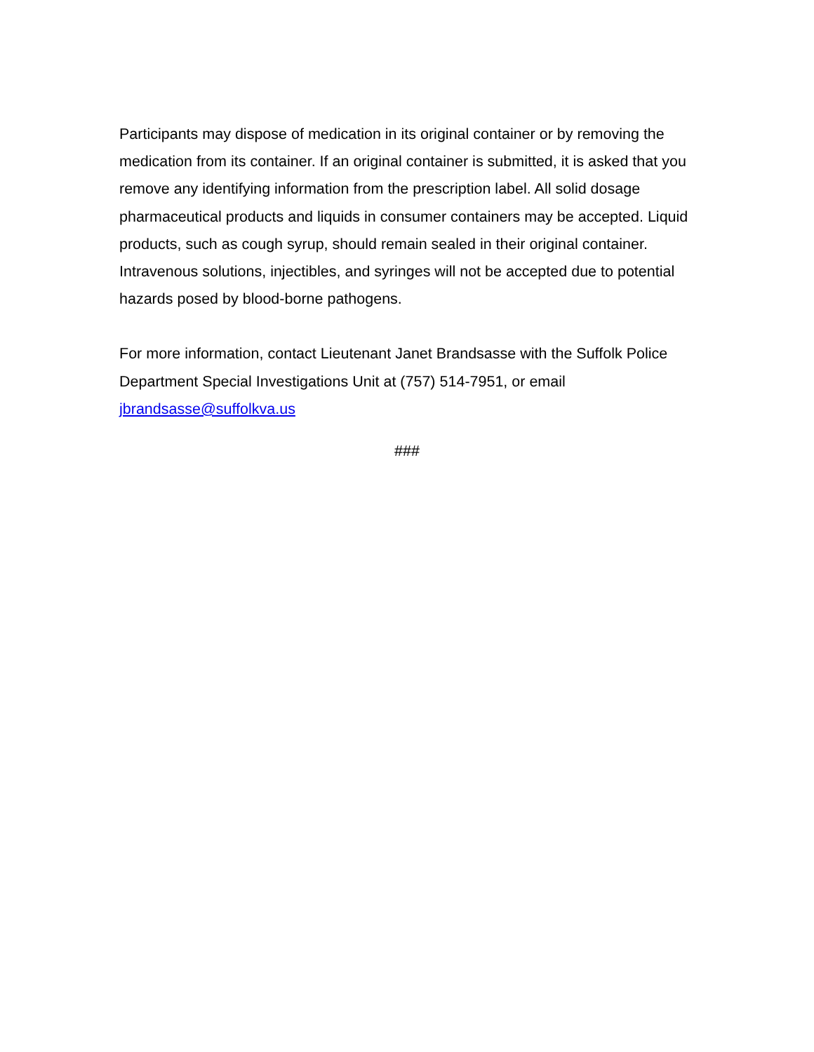Participants may dispose of medication in its original container or by removing the medication from its container. If an original container is submitted, it is asked that you remove any identifying information from the prescription label. All solid dosage pharmaceutical products and liquids in consumer containers may be accepted. Liquid products, such as cough syrup, should remain sealed in their original container. Intravenous solutions, injectibles, and syringes will not be accepted due to potential hazards posed by blood-borne pathogens.
For more information, contact Lieutenant Janet Brandsasse with the Suffolk Police Department Special Investigations Unit at (757) 514-7951, or email jbrandsasse@suffolkva.us
###